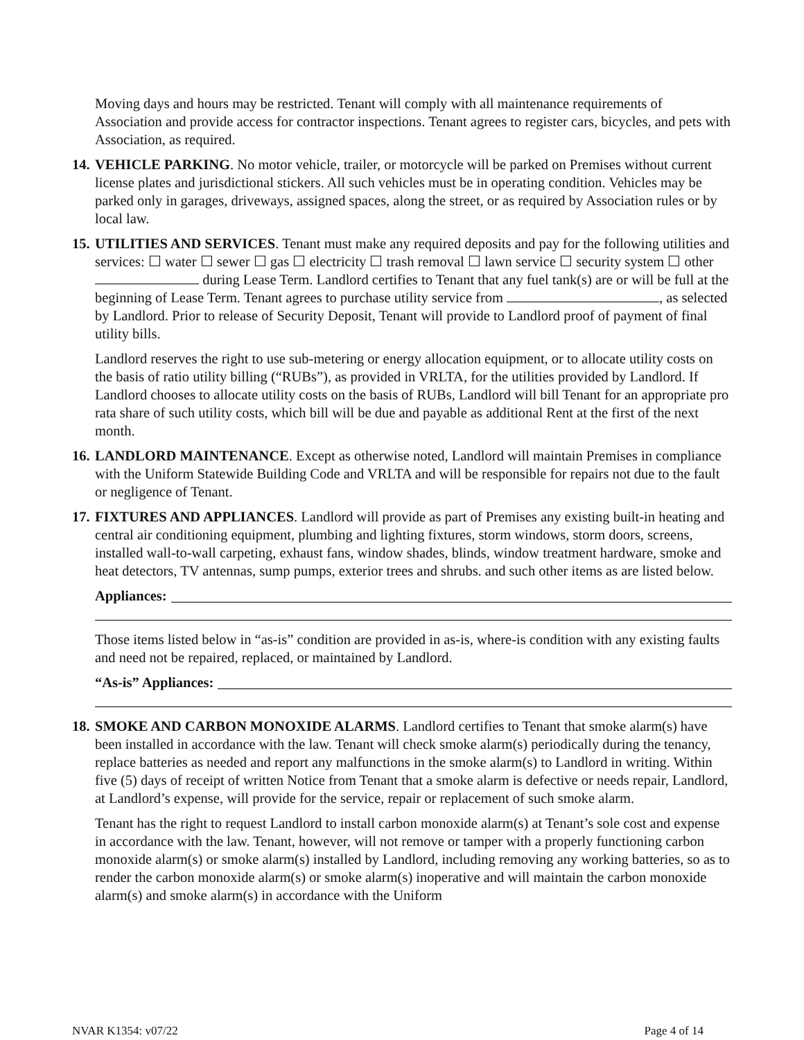Moving days and hours may be restricted. Tenant will comply with all maintenance requirements of Association and provide access for contractor inspections. Tenant agrees to register cars, bicycles, and pets with Association, as required.
14.
VEHICLE PARKING. No motor vehicle, trailer, or motorcycle will be parked on Premises without current license plates and jurisdictional stickers. All such vehicles must be in operating condition. Vehicles may be parked only in garages, driveways, assigned spaces, along the street, or as required by Association rules or by local law.
15.
UTILITIES AND SERVICES. Tenant must make any required deposits and pay for the following utilities and services: ☐ water ☐ sewer ☐ gas ☐ electricity ☐ trash removal ☐ lawn service ☐ security system ☐ other during Lease Term. Landlord certifies to Tenant that any fuel tank(s) are or will be full at the beginning of Lease Term. Tenant agrees to purchase utility service from , as selected by Landlord. Prior to release of Security Deposit, Tenant will provide to Landlord proof of payment of final utility bills.
Landlord reserves the right to use sub-metering or energy allocation equipment, or to allocate utility costs on the basis of ratio utility billing (“RUBs”), as provided in VRLTA, for the utilities provided by Landlord. If Landlord chooses to allocate utility costs on the basis of RUBs, Landlord will bill Tenant for an appropriate pro rata share of such utility costs, which bill will be due and payable as additional Rent at the first of the next month.
16.
LANDLORD MAINTENANCE. Except as otherwise noted, Landlord will maintain Premises in compliance with the Uniform Statewide Building Code and VRLTA and will be responsible for repairs not due to the fault or negligence of Tenant.
17.
FIXTURES AND APPLIANCES. Landlord will provide as part of Premises any existing built-in heating and central air conditioning equipment, plumbing and lighting fixtures, storm windows, storm doors, screens, installed wall-to-wall carpeting, exhaust fans, window shades, blinds, window treatment hardware, smoke and heat detectors, TV antennas, sump pumps, exterior trees and shrubs. and such other items as are listed below.
Appliances:
Those items listed below in “as-is” condition are provided in as-is, where-is condition with any existing faults and need not be repaired, replaced, or maintained by Landlord.
“As-is” Appliances:
18.
SMOKE AND CARBON MONOXIDE ALARMS. Landlord certifies to Tenant that smoke alarm(s) have been installed in accordance with the law. Tenant will check smoke alarm(s) periodically during the tenancy, replace batteries as needed and report any malfunctions in the smoke alarm(s) to Landlord in writing. Within five (5) days of receipt of written Notice from Tenant that a smoke alarm is defective or needs repair, Landlord, at Landlord’s expense, will provide for the service, repair or replacement of such smoke alarm.
Tenant has the right to request Landlord to install carbon monoxide alarm(s) at Tenant’s sole cost and expense in accordance with the law. Tenant, however, will not remove or tamper with a properly functioning carbon monoxide alarm(s) or smoke alarm(s) installed by Landlord, including removing any working batteries, so as to render the carbon monoxide alarm(s) or smoke alarm(s) inoperative and will maintain the carbon monoxide alarm(s) and smoke alarm(s) in accordance with the Uniform
NVAR K1354: v07/22 Page 4 of 14